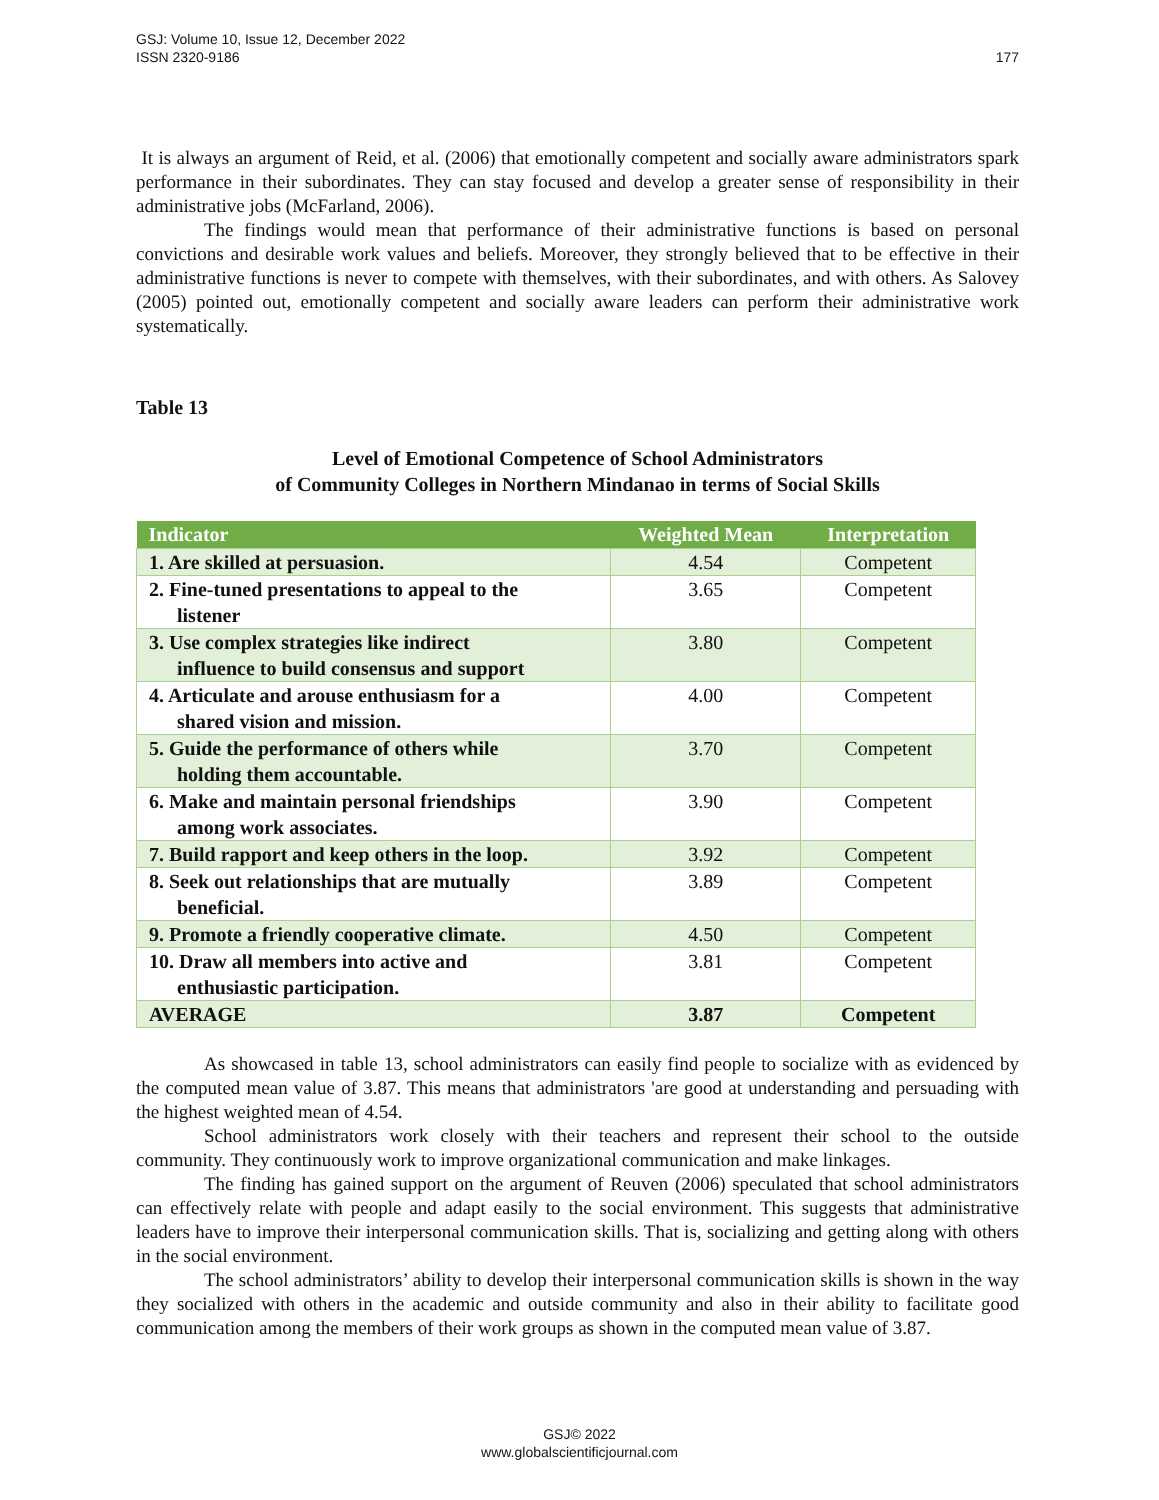GSJ: Volume 10, Issue 12, December 2022
ISSN 2320-9186
177
It is always an argument of Reid, et al. (2006) that emotionally competent and socially aware administrators spark performance in their subordinates. They can stay focused and develop a greater sense of responsibility in their administrative jobs (McFarland, 2006).
The findings would mean that performance of their administrative functions is based on personal convictions and desirable work values and beliefs. Moreover, they strongly believed that to be effective in their administrative functions is never to compete with themselves, with their subordinates, and with others. As Salovey (2005) pointed out, emotionally competent and socially aware leaders can perform their administrative work systematically.
Table 13
Level of Emotional Competence of School Administrators
of Community Colleges in Northern Mindanao in terms of Social Skills
| Indicator | Weighted Mean | Interpretation |
| --- | --- | --- |
| 1. Are skilled at persuasion. | 4.54 | Competent |
| 2. Fine-tuned presentations to appeal to the listener | 3.65 | Competent |
| 3. Use complex strategies like indirect influence to build consensus and support | 3.80 | Competent |
| 4. Articulate and arouse enthusiasm for a shared vision and mission. | 4.00 | Competent |
| 5. Guide the performance of others while holding them accountable. | 3.70 | Competent |
| 6. Make and maintain personal friendships among work associates. | 3.90 | Competent |
| 7. Build rapport and keep others in the loop. | 3.92 | Competent |
| 8. Seek out relationships that are mutually beneficial. | 3.89 | Competent |
| 9. Promote a friendly cooperative climate. | 4.50 | Competent |
| 10. Draw all members into active and enthusiastic participation. | 3.81 | Competent |
| AVERAGE | 3.87 | Competent |
As showcased in table 13, school administrators can easily find people to socialize with as evidenced by the computed mean value of 3.87. This means that administrators 'are good at understanding and persuading with the highest weighted mean of 4.54.
School administrators work closely with their teachers and represent their school to the outside community. They continuously work to improve organizational communication and make linkages.
The finding has gained support on the argument of Reuven (2006) speculated that school administrators can effectively relate with people and adapt easily to the social environment. This suggests that administrative leaders have to improve their interpersonal communication skills. That is, socializing and getting along with others in the social environment.
The school administrators’ ability to develop their interpersonal communication skills is shown in the way they socialized with others in the academic and outside community and also in their ability to facilitate good communication among the members of their work groups as shown in the computed mean value of 3.87.
GSJ© 2022
www.globalscientificjournal.com